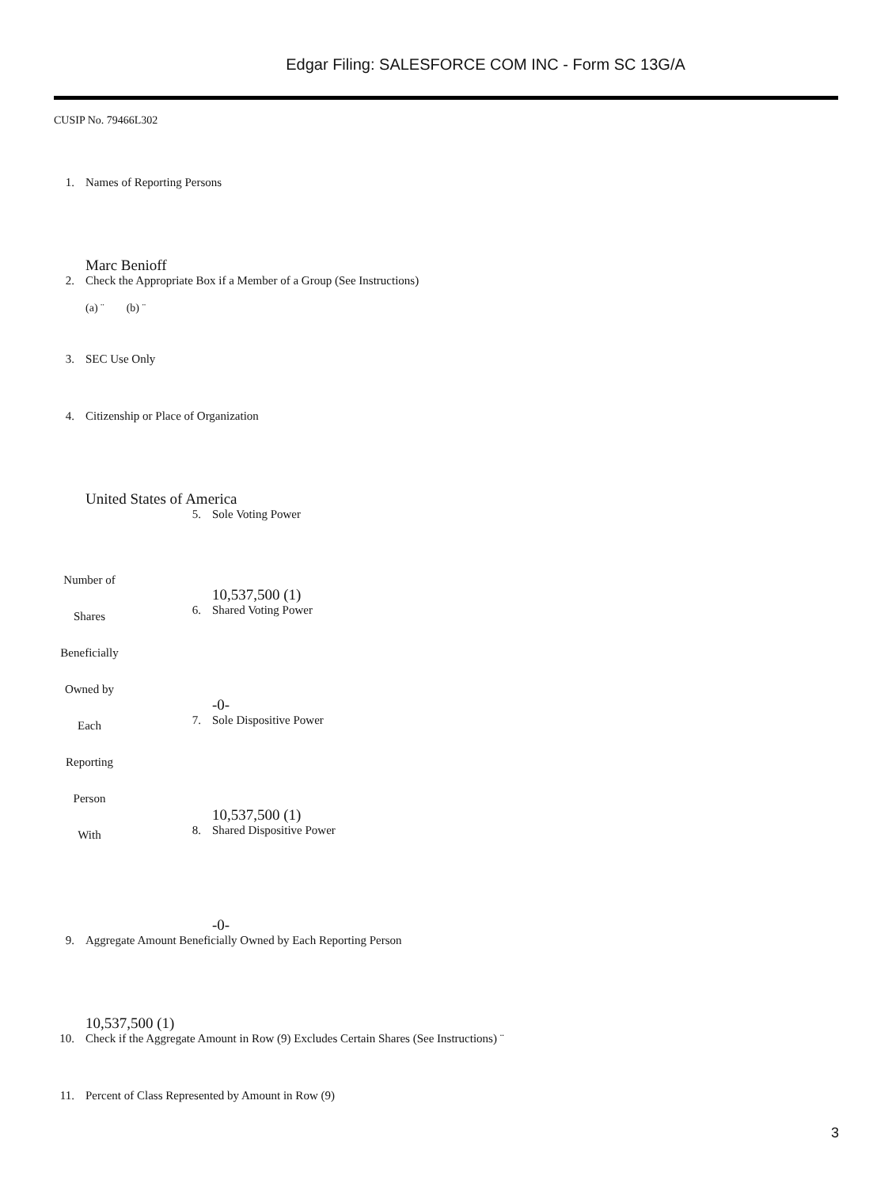Edgar Filing: SALESFORCE COM INC - Form SC 13G/A
CUSIP No. 79466L302
1. Names of Reporting Persons
Marc Benioff
2. Check the Appropriate Box if a Member of a Group (See Instructions)
(a) ¨ (b) ¨
3. SEC Use Only
4. Citizenship or Place of Organization
United States of America
| Number of Shares Beneficially Owned by Each Reporting Person With | 5. Sole Voting Power 10,537,500 (1) 6. Shared Voting Power -0- 7. Sole Dispositive Power 10,537,500 (1) 8. Shared Dispositive Power -0- |
9. Aggregate Amount Beneficially Owned by Each Reporting Person
10,537,500 (1)
10. Check if the Aggregate Amount in Row (9) Excludes Certain Shares (See Instructions) ¨
11. Percent of Class Represented by Amount in Row (9)
3